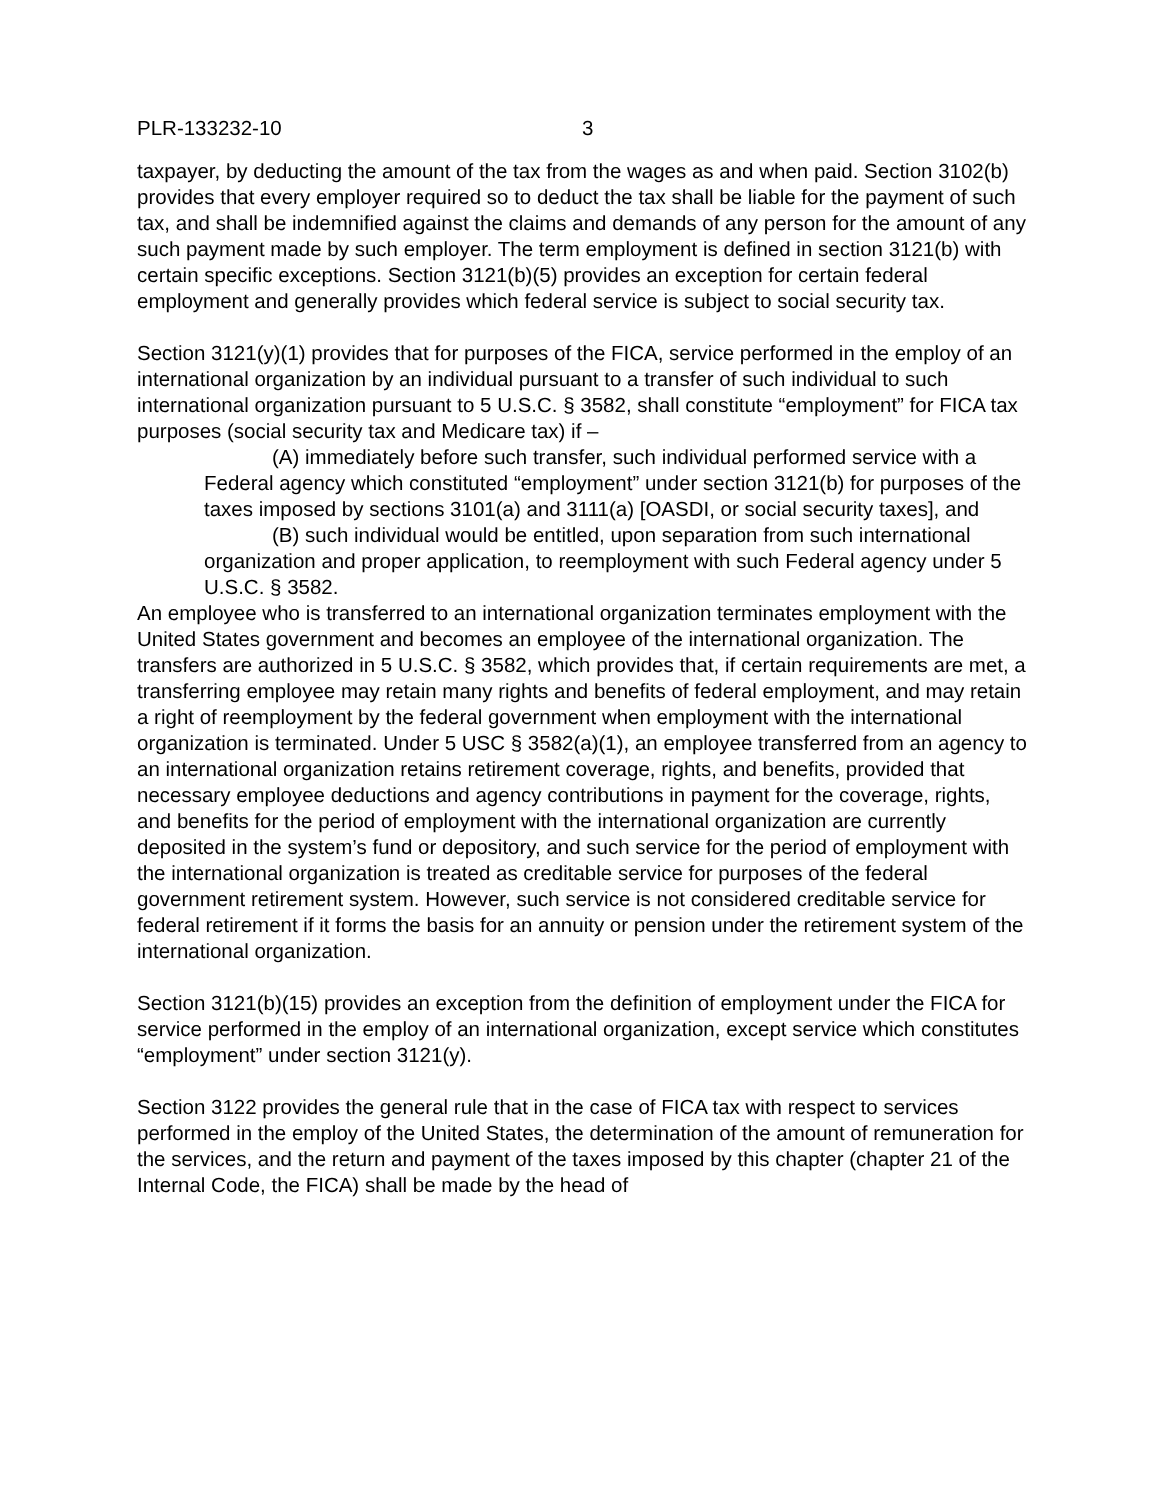PLR-133232-10 3
taxpayer, by deducting the amount of the tax from the wages as and when paid. Section 3102(b) provides that every employer required so to deduct the tax shall be liable for the payment of such tax, and shall be indemnified against the claims and demands of any person for the amount of any such payment made by such employer. The term employment is defined in section 3121(b) with certain specific exceptions. Section 3121(b)(5) provides an exception for certain federal employment and generally provides which federal service is subject to social security tax.
Section 3121(y)(1) provides that for purposes of the FICA, service performed in the employ of an international organization by an individual pursuant to a transfer of such individual to such international organization pursuant to 5 U.S.C. § 3582, shall constitute “employment” for FICA tax purposes (social security tax and Medicare tax) if –
(A) immediately before such transfer, such individual performed service with a Federal agency which constituted “employment” under section 3121(b) for purposes of the taxes imposed by sections 3101(a) and 3111(a) [OASDI, or social security taxes], and
(B) such individual would be entitled, upon separation from such international organization and proper application, to reemployment with such Federal agency under 5 U.S.C. § 3582.
An employee who is transferred to an international organization terminates employment with the United States government and becomes an employee of the international organization. The transfers are authorized in 5 U.S.C. § 3582, which provides that, if certain requirements are met, a transferring employee may retain many rights and benefits of federal employment, and may retain a right of reemployment by the federal government when employment with the international organization is terminated. Under 5 USC § 3582(a)(1), an employee transferred from an agency to an international organization retains retirement coverage, rights, and benefits, provided that necessary employee deductions and agency contributions in payment for the coverage, rights, and benefits for the period of employment with the international organization are currently deposited in the system’s fund or depository, and such service for the period of employment with the international organization is treated as creditable service for purposes of the federal government retirement system. However, such service is not considered creditable service for federal retirement if it forms the basis for an annuity or pension under the retirement system of the international organization.
Section 3121(b)(15) provides an exception from the definition of employment under the FICA for service performed in the employ of an international organization, except service which constitutes “employment” under section 3121(y).
Section 3122 provides the general rule that in the case of FICA tax with respect to services performed in the employ of the United States, the determination of the amount of remuneration for the services, and the return and payment of the taxes imposed by this chapter (chapter 21 of the Internal Code, the FICA) shall be made by the head of